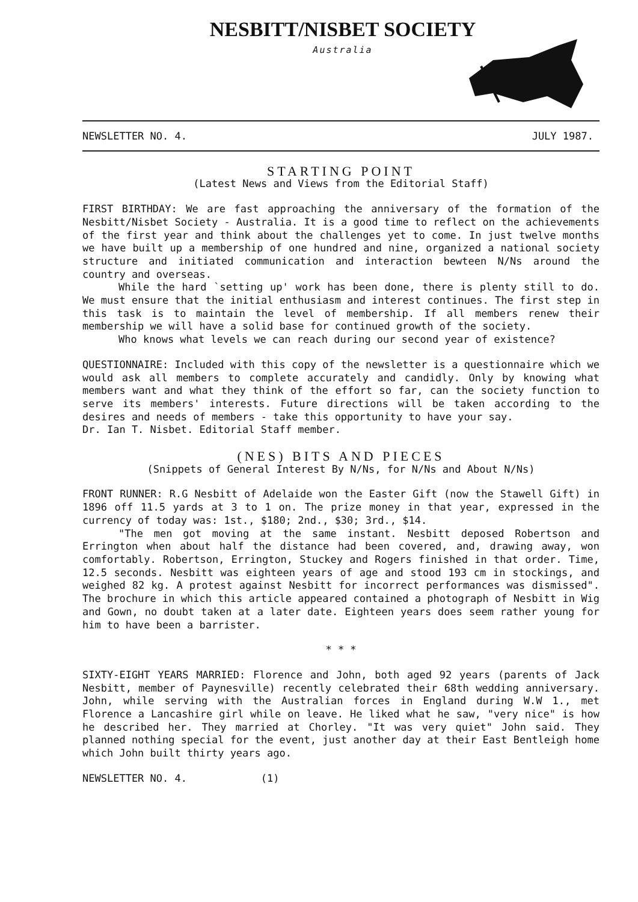NESBITT/NISBET SOCIETY
Australia
NEWSLETTER NO. 4. JULY 1987.
STARTING POINT
(Latest News and Views from the Editorial Staff)
FIRST BIRTHDAY: We are fast approaching the anniversary of the formation of the Nesbitt/Nisbet Society - Australia. It is a good time to reflect on the achievements of the first year and think about the challenges yet to come. In just twelve months we have built up a membership of one hundred and nine, organized a national society structure and initiated communication and interaction bewteen N/Ns around the country and overseas.
While the hard `setting up' work has been done, there is plenty still to do. We must ensure that the initial enthusiasm and interest continues. The first step in this task is to maintain the level of membership. If all members renew their membership we will have a solid base for continued growth of the society.
Who knows what levels we can reach during our second year of existence?
QUESTIONNAIRE: Included with this copy of the newsletter is a questionnaire which we would ask all members to complete accurately and candidly. Only by knowing what members want and what they think of the effort so far, can the society function to serve its members' interests. Future directions will be taken according to the desires and needs of members - take this opportunity to have your say.
Dr. Ian T. Nisbet. Editorial Staff member.
(NES) BITS AND PIECES
(Snippets of General Interest By N/Ns, for N/Ns and About N/Ns)
FRONT RUNNER: R.G Nesbitt of Adelaide won the Easter Gift (now the Stawell Gift) in 1896 off 11.5 yards at 3 to 1 on. The prize money in that year, expressed in the currency of today was: 1st., $180; 2nd., $30; 3rd., $14.
"The men got moving at the same instant. Nesbitt deposed Robertson and Errington when about half the distance had been covered, and, drawing away, won comfortably. Robertson, Errington, Stuckey and Rogers finished in that order. Time, 12.5 seconds. Nesbitt was eighteen years of age and stood 193 cm in stockings, and weighed 82 kg. A protest against Nesbitt for incorrect performances was dismissed". The brochure in which this article appeared contained a photograph of Nesbitt in Wig and Gown, no doubt taken at a later date. Eighteen years does seem rather young for him to have been a barrister.
* * *
SIXTY-EIGHT YEARS MARRIED: Florence and John, both aged 92 years (parents of Jack Nesbitt, member of Paynesville) recently celebrated their 68th wedding anniversary. John, while serving with the Australian forces in England during W.W 1., met Florence a Lancashire girl while on leave. He liked what he saw, "very nice" is how he described her. They married at Chorley. "It was very quiet" John said. They planned nothing special for the event, just another day at their East Bentleigh home which John built thirty years ago.
NEWSLETTER NO. 4. (1)